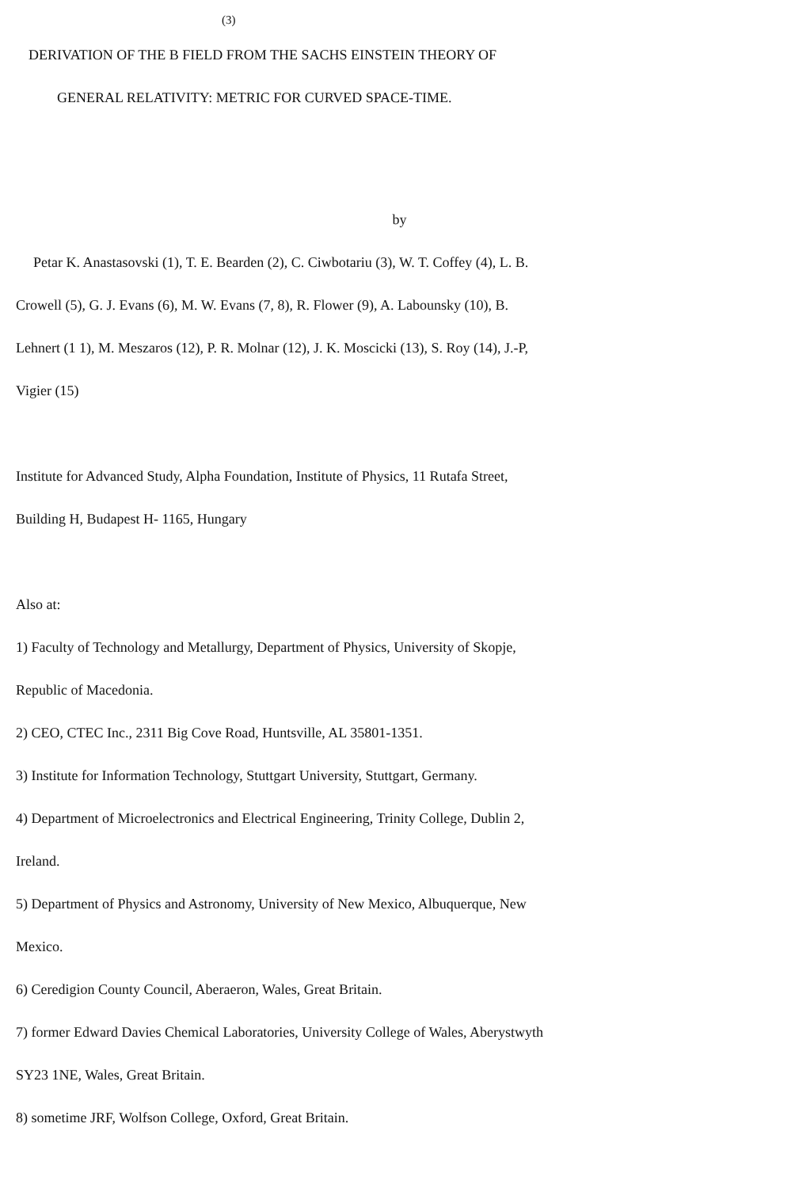<sup>(3)</sup>
DERIVATION OF THE B FIELD FROM THE SACHS EINSTEIN THEORY OF
GENERAL RELATIVITY: METRIC FOR CURVED SPACE-TIME.
by
Petar K. Anastasovski (1), T. E. Bearden (2), C. Ciwbotariu (3), W. T. Coffey (4), L. B.
Crowell (5), G. J. Evans (6), M. W. Evans (7, 8), R. Flower (9), A. Labounsky (10), B.
Lehnert (1 1), M. Meszaros (12), P. R. Molnar (12), J. K. Moscicki (13), S. Roy (14), J.-P,
Vigier (15)
Institute for Advanced Study, Alpha Foundation, Institute of Physics, 11 Rutafa Street,
Building H, Budapest H- 1165, Hungary
Also at:
1) Faculty of Technology and Metallurgy, Department of Physics, University of Skopje,
Republic of Macedonia.
2) CEO, CTEC Inc., 2311 Big Cove Road, Huntsville, AL 35801-1351.
3) Institute for Information Technology, Stuttgart University, Stuttgart, Germany.
4) Department of Microelectronics and Electrical Engineering, Trinity College, Dublin 2,
Ireland.
5) Department of Physics and Astronomy, University of New Mexico, Albuquerque, New
Mexico.
6) Ceredigion County Council, Aberaeron, Wales, Great Britain.
7) former Edward Davies Chemical Laboratories, University College of Wales, Aberystwyth
SY23 1NE, Wales, Great Britain.
8) sometime JRF, Wolfson College, Oxford, Great Britain.